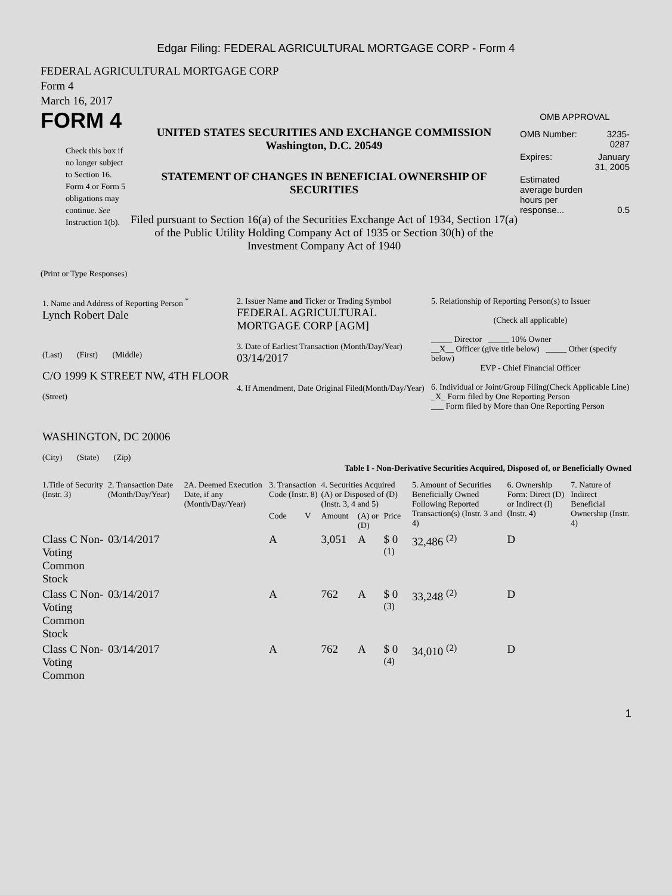Edgar Filing: FEDERAL AGRICULTURAL MORTGAGE CORP - Form 4
FEDERAL AGRICULTURAL MORTGAGE CORP
Form 4
March 16, 2017
FORM 4
Check this box if no longer subject to Section 16. Form 4 or Form 5 obligations may continue. See Instruction 1(b).
UNITED STATES SECURITIES AND EXCHANGE COMMISSION
Washington, D.C. 20549
STATEMENT OF CHANGES IN BENEFICIAL OWNERSHIP OF SECURITIES
Filed pursuant to Section 16(a) of the Securities Exchange Act of 1934, Section 17(a) of the Public Utility Holding Company Act of 1935 or Section 30(h) of the Investment Company Act of 1940
OMB APPROVAL
| OMB Number: | 3235-0287 |
| Expires: | January 31, 2005 |
| Estimated average burden hours per response... | 0.5 |
(Print or Type Responses)
| 1. Name and Address of Reporting Person <sup>*</sup> Lynch Robert Dale (Last) (First) (Middle) C/O 1999 K STREET NW, 4TH FLOOR (Street) WASHINGTON, DC 20006 (City) (State) (Zip) | 2. Issuer Name and Ticker or Trading Symbol FEDERAL AGRICULTURAL MORTGAGE CORP [AGM] 3. Date of Earliest Transaction (Month/Day/Year) 03/14/2017 4. If Amendment, Date Original Filed(Month/Day/Year) | 5. Relationship of Reporting Person(s) to Issuer (Check all applicable) _____ Director _____ 10% Owner __X__ Officer (give title below) _____ Other (specify below) EVP - Chief Financial Officer 6. Individual or Joint/Group Filing(Check Applicable Line) _X_ Form filed by One Reporting Person ___ Form filed by More than One Reporting Person |
Table I - Non-Derivative Securities Acquired, Disposed of, or Beneficially Owned
| 1.Title of Security (Instr. 3) | 2. Transaction Date (Month/Day/Year) | 2A. Deemed Execution Date, if any (Month/Day/Year) | 3. Transaction Code (Instr. 8) | | 4. Securities Acquired (A) or Disposed of (D) (Instr. 3, 4 and 5) | | | 5. Amount of Securities Beneficially Owned Following Reported Transaction(s) (Instr. 3 and 4) | 6. Ownership Form: Direct (D) or Indirect (I) (Instr. 4) | 7. Nature of Indirect Beneficial Ownership (Instr. 4) |
| --- | --- | --- | --- | --- | --- | --- | --- | --- | --- | --- |
| | | | Code | V | Amount | (A) or (D) | Price | | | |
| Class C Non-Voting Common Stock | 03/14/2017 | | A | | 3,051 | A | $ 0 <sup>(1)</sup> | 32,486 <sup>(2)</sup> | D | |
| Class C Non-Voting Common Stock | 03/14/2017 | | A | | 762 | A | $ 0 <sup>(3)</sup> | 33,248 <sup>(2)</sup> | D | |
| Class C Non-Voting Common | 03/14/2017 | | A | | 762 | A | $ 0 <sup>(4)</sup> | 34,010 <sup>(2)</sup> | D | |
1